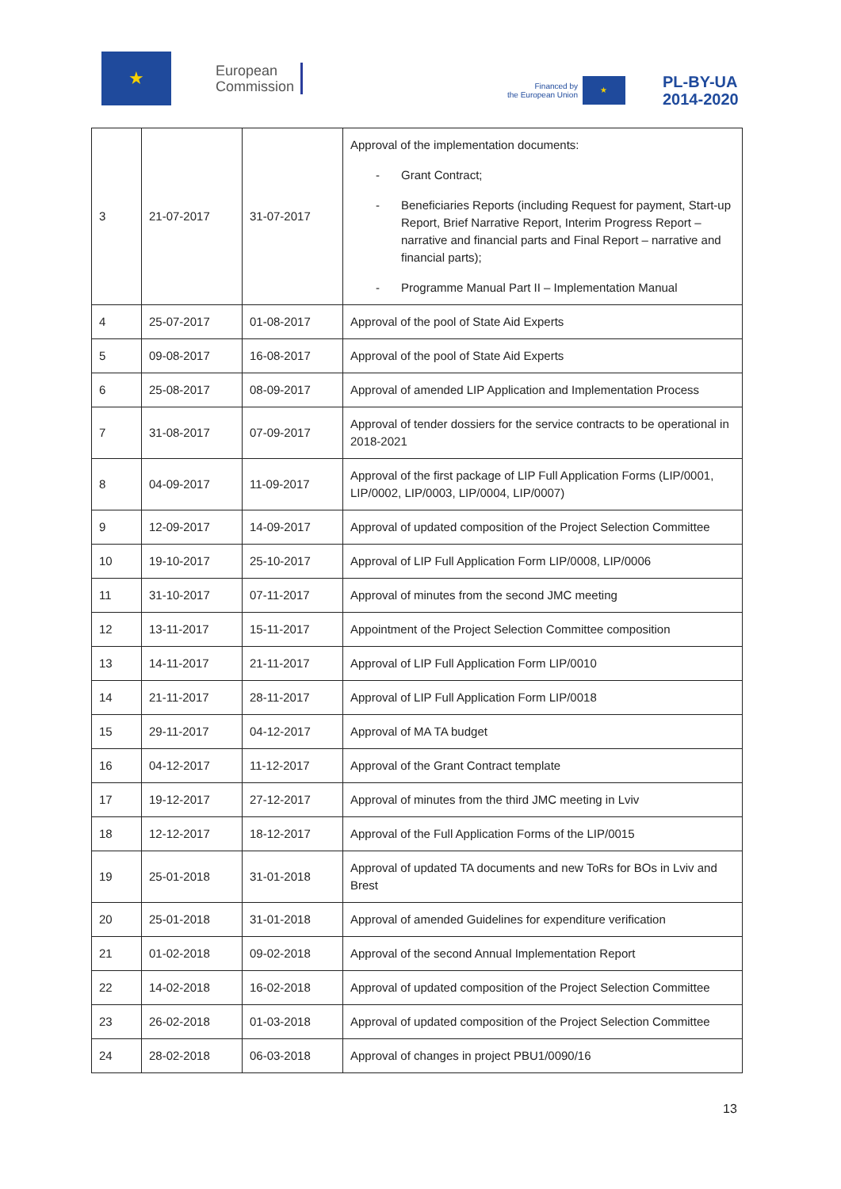★
European
Commission
Financed by
the European Union
★
PL-BY-UA
2014-2020
| 3 | 21-07-2017 | 31-07-2017 | Approval of the implementation documents: - Grant Contract; - Beneficiaries Reports (including Request for payment, Start-up Report, Brief Narrative Report, Interim Progress Report – narrative and financial parts and Final Report – narrative and financial parts); - Programme Manual Part II – Implementation Manual |
| 4 | 25-07-2017 | 01-08-2017 | Approval of the pool of State Aid Experts |
| 5 | 09-08-2017 | 16-08-2017 | Approval of the pool of State Aid Experts |
| 6 | 25-08-2017 | 08-09-2017 | Approval of amended LIP Application and Implementation Process |
| 7 | 31-08-2017 | 07-09-2017 | Approval of tender dossiers for the service contracts to be operational in 2018-2021 |
| 8 | 04-09-2017 | 11-09-2017 | Approval of the first package of LIP Full Application Forms (LIP/0001, LIP/0002, LIP/0003, LIP/0004, LIP/0007) |
| 9 | 12-09-2017 | 14-09-2017 | Approval of updated composition of the Project Selection Committee |
| 10 | 19-10-2017 | 25-10-2017 | Approval of LIP Full Application Form LIP/0008, LIP/0006 |
| 11 | 31-10-2017 | 07-11-2017 | Approval of minutes from the second JMC meeting |
| 12 | 13-11-2017 | 15-11-2017 | Appointment of the Project Selection Committee composition |
| 13 | 14-11-2017 | 21-11-2017 | Approval of LIP Full Application Form LIP/0010 |
| 14 | 21-11-2017 | 28-11-2017 | Approval of LIP Full Application Form LIP/0018 |
| 15 | 29-11-2017 | 04-12-2017 | Approval of MA TA budget |
| 16 | 04-12-2017 | 11-12-2017 | Approval of the Grant Contract template |
| 17 | 19-12-2017 | 27-12-2017 | Approval of minutes from the third JMC meeting in Lviv |
| 18 | 12-12-2017 | 18-12-2017 | Approval of the Full Application Forms of the LIP/0015 |
| 19 | 25-01-2018 | 31-01-2018 | Approval of updated TA documents and new ToRs for BOs in Lviv and Brest |
| 20 | 25-01-2018 | 31-01-2018 | Approval of amended Guidelines for expenditure verification |
| 21 | 01-02-2018 | 09-02-2018 | Approval of the second Annual Implementation Report |
| 22 | 14-02-2018 | 16-02-2018 | Approval of updated composition of the Project Selection Committee |
| 23 | 26-02-2018 | 01-03-2018 | Approval of updated composition of the Project Selection Committee |
| 24 | 28-02-2018 | 06-03-2018 | Approval of changes in project PBU1/0090/16 |
13